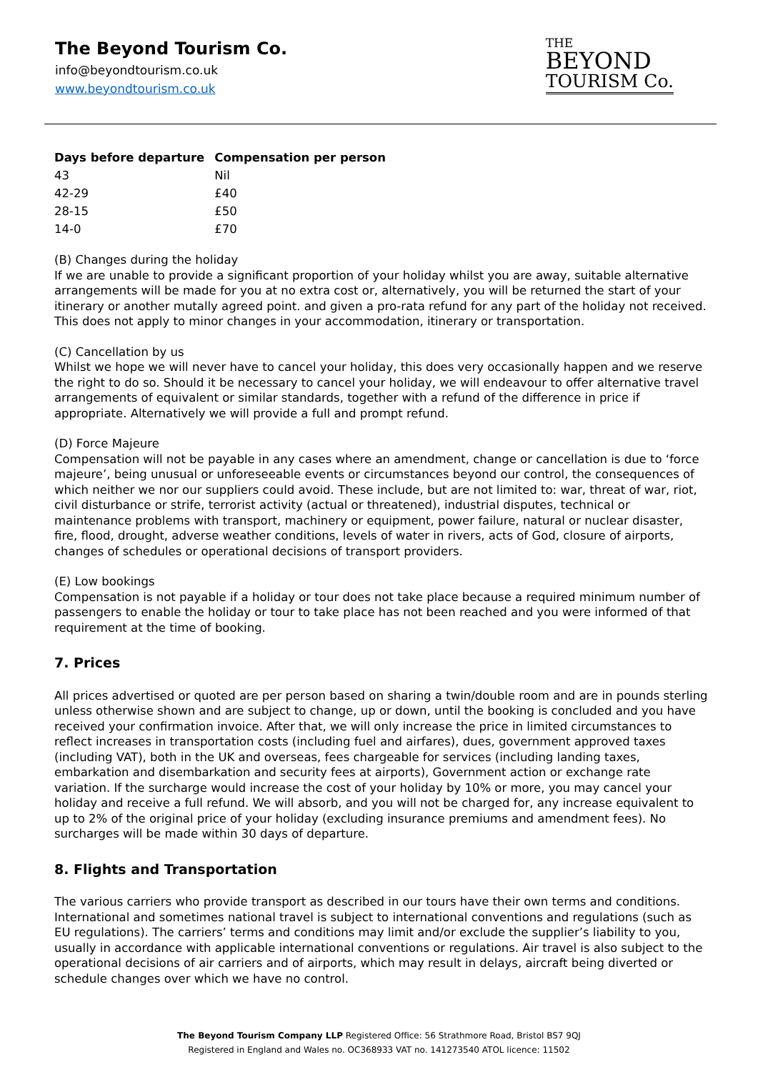The Beyond Tourism Co.
info@beyondtourism.co.uk
www.beyondtourism.co.uk
THE
BEYOND
TOURISM Co.
| Days before departure | Compensation per person |
| --- | --- |
| 43 | Nil |
| 42-29 | £40 |
| 28-15 | £50 |
| 14-0 | £70 |
(B) Changes during the holiday
If we are unable to provide a significant proportion of your holiday whilst you are away, suitable alternative arrangements will be made for you at no extra cost or, alternatively, you will be returned the start of your itinerary or another mutally agreed point. and given a pro-rata refund for any part of the holiday not received. This does not apply to minor changes in your accommodation, itinerary or transportation.
(C) Cancellation by us
Whilst we hope we will never have to cancel your holiday, this does very occasionally happen and we reserve the right to do so. Should it be necessary to cancel your holiday, we will endeavour to offer alternative travel arrangements of equivalent or similar standards, together with a refund of the difference in price if appropriate. Alternatively we will provide a full and prompt refund.
(D) Force Majeure
Compensation will not be payable in any cases where an amendment, change or cancellation is due to ‘force majeure’, being unusual or unforeseeable events or circumstances beyond our control, the consequences of which neither we nor our suppliers could avoid. These include, but are not limited to: war, threat of war, riot, civil disturbance or strife, terrorist activity (actual or threatened), industrial disputes, technical or maintenance problems with transport, machinery or equipment, power failure, natural or nuclear disaster, fire, flood, drought, adverse weather conditions, levels of water in rivers, acts of God, closure of airports, changes of schedules or operational decisions of transport providers.
(E) Low bookings
Compensation is not payable if a holiday or tour does not take place because a required minimum number of passengers to enable the holiday or tour to take place has not been reached and you were informed of that requirement at the time of booking.
7. Prices
All prices advertised or quoted are per person based on sharing a twin/double room and are in pounds sterling unless otherwise shown and are subject to change, up or down, until the booking is concluded and you have received your confirmation invoice. After that, we will only increase the price in limited circumstances to reflect increases in transportation costs (including fuel and airfares), dues, government approved taxes (including VAT), both in the UK and overseas, fees chargeable for services (including landing taxes, embarkation and disembarkation and security fees at airports), Government action or exchange rate variation. If the surcharge would increase the cost of your holiday by 10% or more, you may cancel your holiday and receive a full refund. We will absorb, and you will not be charged for, any increase equivalent to up to 2% of the original price of your holiday (excluding insurance premiums and amendment fees). No surcharges will be made within 30 days of departure.
8. Flights and Transportation
The various carriers who provide transport as described in our tours have their own terms and conditions. International and sometimes national travel is subject to international conventions and regulations (such as EU regulations). The carriers’ terms and conditions may limit and/or exclude the supplier’s liability to you, usually in accordance with applicable international conventions or regulations. Air travel is also subject to the operational decisions of air carriers and of airports, which may result in delays, aircraft being diverted or schedule changes over which we have no control.
The Beyond Tourism Company LLP Registered Office: 56 Strathmore Road, Bristol BS7 9QJ
Registered in England and Wales no. OC368933 VAT no. 141273540 ATOL licence: 11502